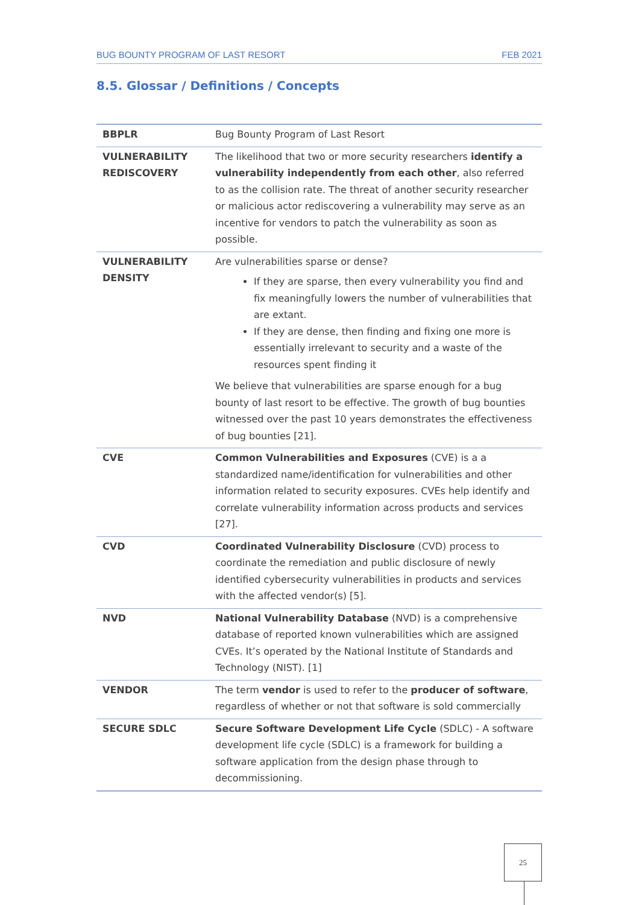BUG BOUNTY PROGRAM OF LAST RESORT FEB 2021
8.5. Glossar / Definitions / Concepts
| BBPLR | Bug Bounty Program of Last Resort |
| VULNERABILITY REDISCOVERY | The likelihood that two or more security researchers identify a vulnerability independently from each other , also referred to as the collision rate. The threat of another security researcher or malicious actor rediscovering a vulnerability may serve as an incentive for vendors to patch the vulnerability as soon as possible. |
| VULNERABILITY DENSITY | Are vulnerabilities sparse or dense? If they are sparse, then every vulnerability you find and fix meaningfully lowers the number of vulnerabilities that are extant. If they are dense, then finding and fixing one more is essentially irrelevant to security and a waste of the resources spent finding it We believe that vulnerabilities are sparse enough for a bug bounty of last resort to be effective. The growth of bug bounties witnessed over the past 10 years demonstrates the effectiveness of bug bounties [21]. |
| CVE | Common Vulnerabilities and Exposures (CVE) is a a standardized name/identification for vulnerabilities and other information related to security exposures. CVEs help identify and correlate vulnerability information across products and services [27]. |
| CVD | Coordinated Vulnerability Disclosure (CVD) process to coordinate the remediation and public disclosure of newly identified cybersecurity vulnerabilities in products and services with the affected vendor(s) [5]. |
| NVD | National Vulnerability Database (NVD) is a comprehensive database of reported known vulnerabilities which are assigned CVEs. It’s operated by the National Institute of Standards and Technology (NIST). [1] |
| VENDOR | The term vendor is used to refer to the producer of software , regardless of whether or not that software is sold commercially |
| SECURE SDLC | Secure Software Development Life Cycle (SDLC) - A software development life cycle (SDLC) is a framework for building a software application from the design phase through to decommissioning. |
25